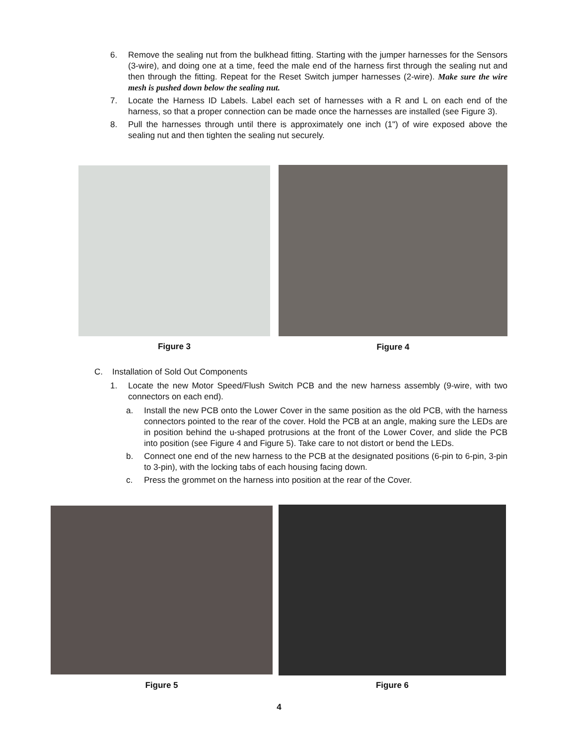6. Remove the sealing nut from the bulkhead fitting. Starting with the jumper harnesses for the Sensors (3-wire), and doing one at a time, feed the male end of the harness first through the sealing nut and then through the fitting. Repeat for the Reset Switch jumper harnesses (2-wire). Make sure the wire mesh is pushed down below the sealing nut.
7. Locate the Harness ID Labels. Label each set of harnesses with a R and L on each end of the harness, so that a proper connection can be made once the harnesses are installed (see Figure 3).
8. Pull the harnesses through until there is approximately one inch (1") of wire exposed above the sealing nut and then tighten the sealing nut securely.
Figure 3 Figure 4
C. Installation of Sold Out Components
1. Locate the new Motor Speed/Flush Switch PCB and the new harness assembly (9-wire, with two connectors on each end).
a. Install the new PCB onto the Lower Cover in the same position as the old PCB, with the harness connectors pointed to the rear of the cover. Hold the PCB at an angle, making sure the LEDs are in position behind the u-shaped protrusions at the front of the Lower Cover, and slide the PCB into position (see Figure 4 and Figure 5). Take care to not distort or bend the LEDs.
b. Connect one end of the new harness to the PCB at the designated positions (6-pin to 6-pin, 3-pin to 3-pin), with the locking tabs of each housing facing down.
c. Press the grommet on the harness into position at the rear of the Cover.
Figure 5 Figure 6
4